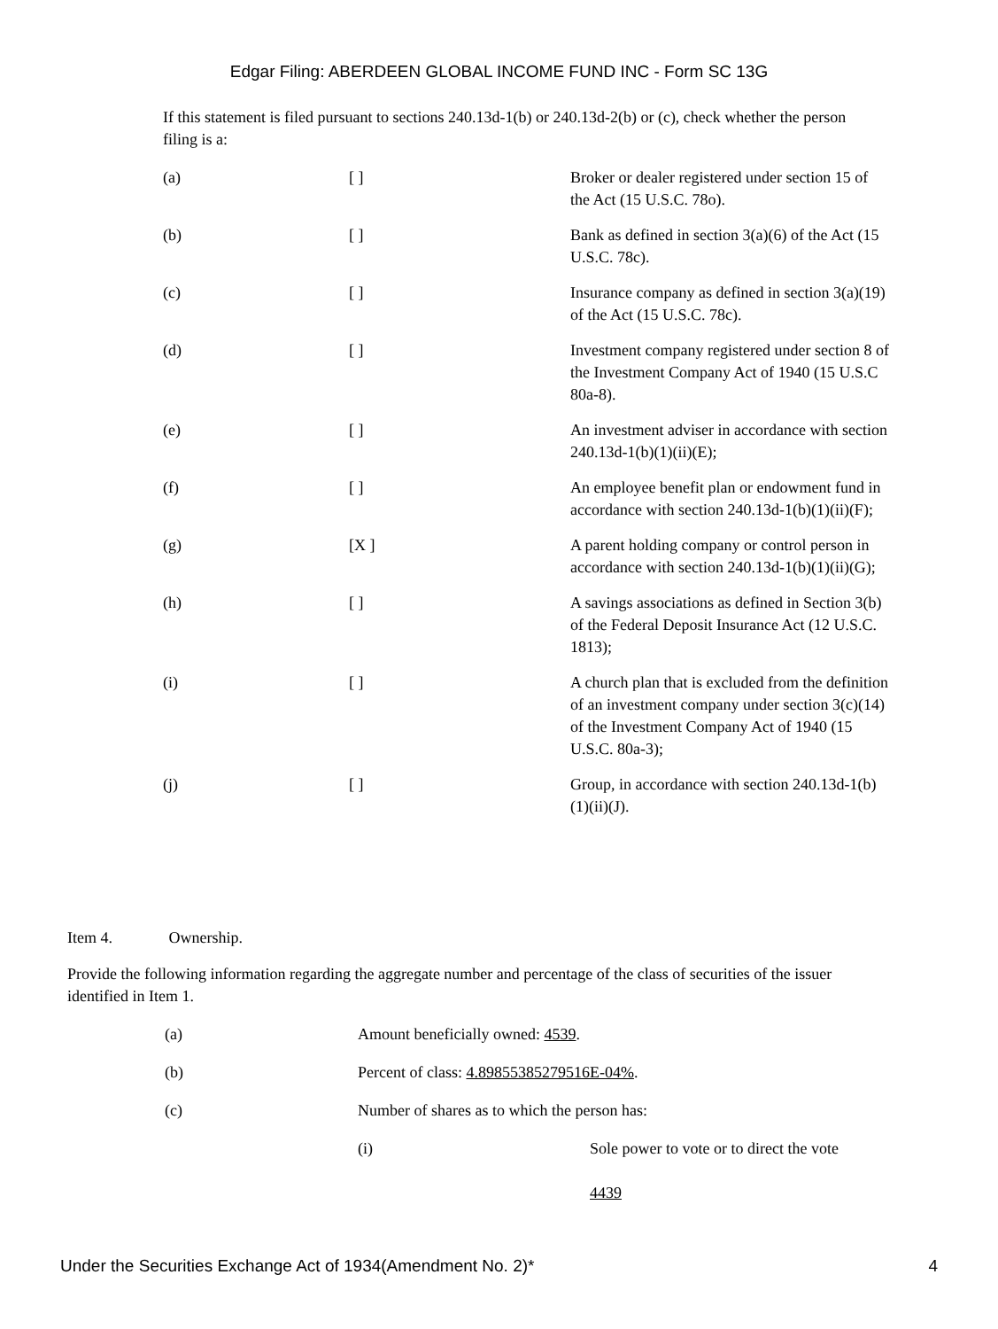Edgar Filing: ABERDEEN GLOBAL INCOME FUND INC - Form SC 13G
If this statement is filed pursuant to sections 240.13d-1(b) or 240.13d-2(b) or (c), check whether the person filing is a:
| (a) | [ ] | Broker or dealer registered under section 15 of the Act (15 U.S.C. 78o). |
| (b) | [ ] | Bank as defined in section 3(a)(6) of the Act (15 U.S.C. 78c). |
| (c) | [ ] | Insurance company as defined in section 3(a)(19) of the Act (15 U.S.C. 78c). |
| (d) | [ ] | Investment company registered under section 8 of the Investment Company Act of 1940 (15 U.S.C 80a-8). |
| (e) | [ ] | An investment adviser in accordance with section 240.13d-1(b)(1)(ii)(E); |
| (f) | [ ] | An employee benefit plan or endowment fund in accordance with section 240.13d-1(b)(1)(ii)(F); |
| (g) | [X ] | A parent holding company or control person in accordance with section 240.13d-1(b)(1)(ii)(G); |
| (h) | [ ] | A savings associations as defined in Section 3(b) of the Federal Deposit Insurance Act (12 U.S.C. 1813); |
| (i) | [ ] | A church plan that is excluded from the definition of an investment company under section 3(c)(14) of the Investment Company Act of 1940 (15 U.S.C. 80a-3); |
| (j) | [ ] | Group, in accordance with section 240.13d-1(b)(1)(ii)(J). |
Item 4. Ownership.
Provide the following information regarding the aggregate number and percentage of the class of securities of the issuer identified in Item 1.
| (a) | Amount beneficially owned: 4539 . | |
| (b) | Percent of class: 4.89855385279516E-04% . | |
| (c) | Number of shares as to which the person has: | |
| | (i) | Sole power to vote or to direct the vote 4439 |
Under the Securities Exchange Act of 1934(Amendment No. 2)* 4